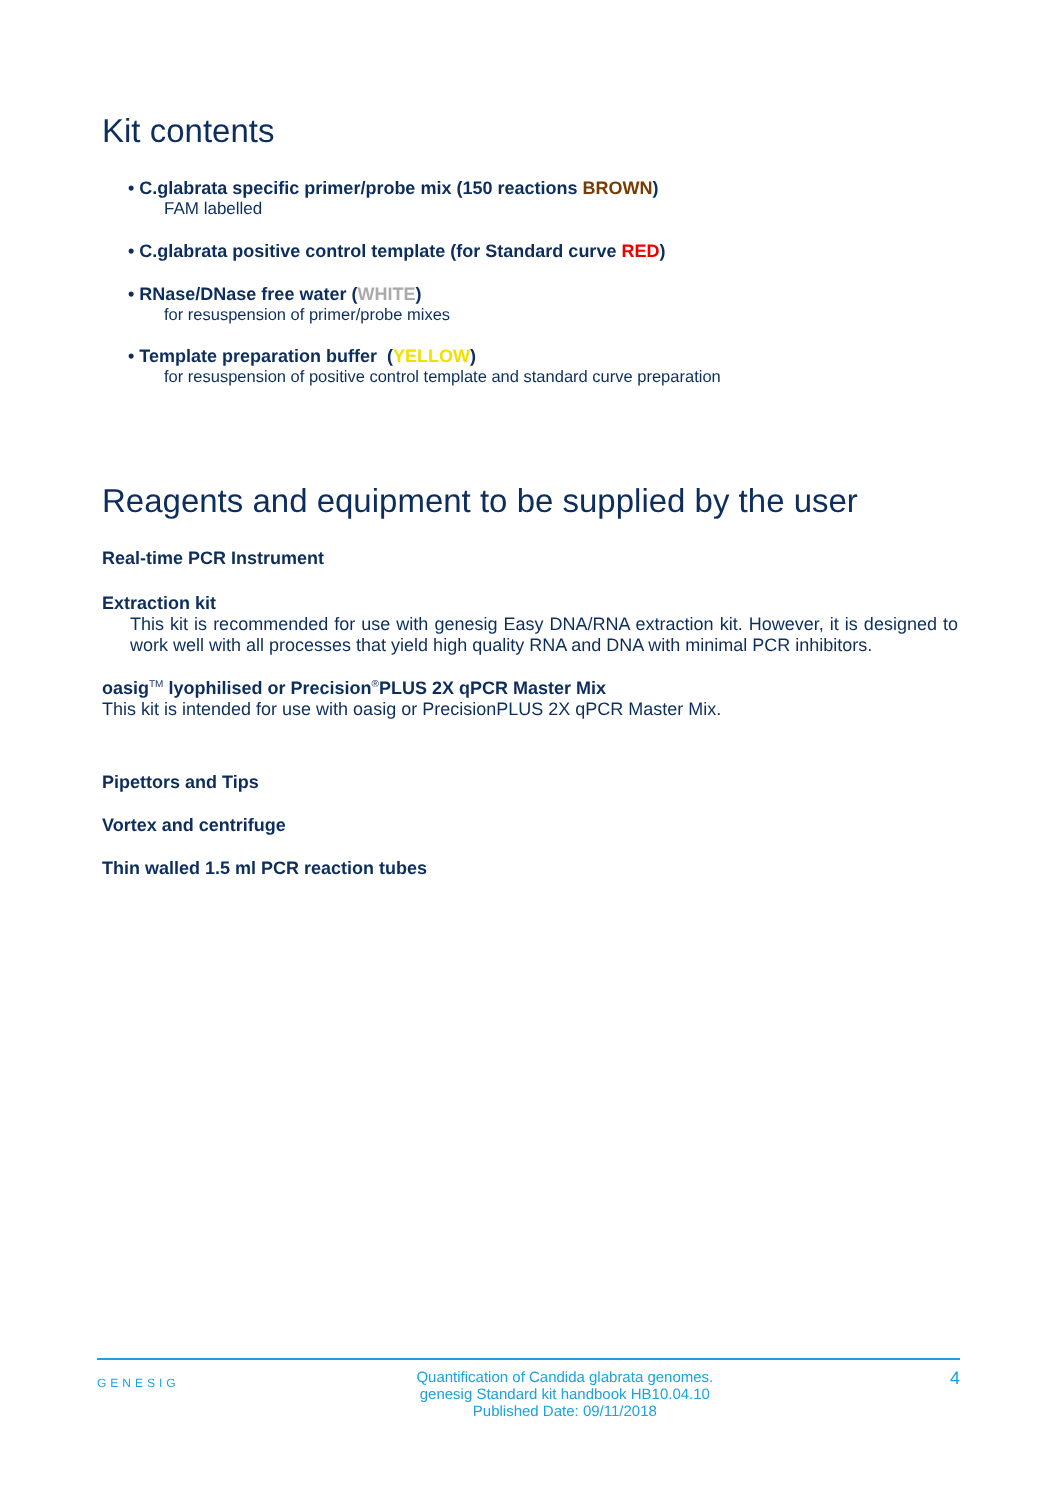Kit contents
• C.glabrata specific primer/probe mix (150 reactions BROWN)
FAM labelled
• C.glabrata positive control template (for Standard curve RED)
• RNase/DNase free water (WHITE)
for resuspension of primer/probe mixes
• Template preparation buffer (YELLOW)
for resuspension of positive control template and standard curve preparation
Reagents and equipment to be supplied by the user
Real-time PCR Instrument
Extraction kit
This kit is recommended for use with genesig Easy DNA/RNA extraction kit. However, it is designed to work well with all processes that yield high quality RNA and DNA with minimal PCR inhibitors.
oasig<sup>TM</sup> lyophilised or Precision<sup>®</sup>PLUS 2X qPCR Master Mix
This kit is intended for use with oasig or PrecisionPLUS 2X qPCR Master Mix.
Pipettors and Tips
Vortex and centrifuge
Thin walled 1.5 ml PCR reaction tubes
GENESIG Quantification of Candida glabrata genomes.
genesig Standard kit handbook HB10.04.10
Published Date: 09/11/2018 4